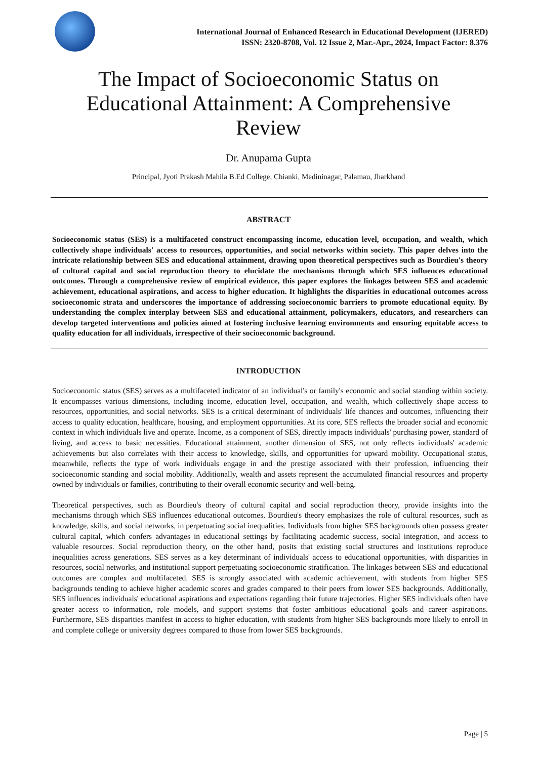International Journal of Enhanced Research in Educational Development (IJERED)
ISSN: 2320-8708, Vol. 12 Issue 2, Mar.-Apr., 2024, Impact Factor: 8.376
The Impact of Socioeconomic Status on Educational Attainment: A Comprehensive Review
Dr. Anupama Gupta
Principal, Jyoti Prakash Mahila B.Ed College, Chianki, Medininagar, Palamau, Jharkhand
ABSTRACT
Socioeconomic status (SES) is a multifaceted construct encompassing income, education level, occupation, and wealth, which collectively shape individuals' access to resources, opportunities, and social networks within society. This paper delves into the intricate relationship between SES and educational attainment, drawing upon theoretical perspectives such as Bourdieu's theory of cultural capital and social reproduction theory to elucidate the mechanisms through which SES influences educational outcomes. Through a comprehensive review of empirical evidence, this paper explores the linkages between SES and academic achievement, educational aspirations, and access to higher education. It highlights the disparities in educational outcomes across socioeconomic strata and underscores the importance of addressing socioeconomic barriers to promote educational equity. By understanding the complex interplay between SES and educational attainment, policymakers, educators, and researchers can develop targeted interventions and policies aimed at fostering inclusive learning environments and ensuring equitable access to quality education for all individuals, irrespective of their socioeconomic background.
INTRODUCTION
Socioeconomic status (SES) serves as a multifaceted indicator of an individual's or family's economic and social standing within society. It encompasses various dimensions, including income, education level, occupation, and wealth, which collectively shape access to resources, opportunities, and social networks. SES is a critical determinant of individuals' life chances and outcomes, influencing their access to quality education, healthcare, housing, and employment opportunities. At its core, SES reflects the broader social and economic context in which individuals live and operate. Income, as a component of SES, directly impacts individuals' purchasing power, standard of living, and access to basic necessities. Educational attainment, another dimension of SES, not only reflects individuals' academic achievements but also correlates with their access to knowledge, skills, and opportunities for upward mobility. Occupational status, meanwhile, reflects the type of work individuals engage in and the prestige associated with their profession, influencing their socioeconomic standing and social mobility. Additionally, wealth and assets represent the accumulated financial resources and property owned by individuals or families, contributing to their overall economic security and well-being.
Theoretical perspectives, such as Bourdieu's theory of cultural capital and social reproduction theory, provide insights into the mechanisms through which SES influences educational outcomes. Bourdieu's theory emphasizes the role of cultural resources, such as knowledge, skills, and social networks, in perpetuating social inequalities. Individuals from higher SES backgrounds often possess greater cultural capital, which confers advantages in educational settings by facilitating academic success, social integration, and access to valuable resources. Social reproduction theory, on the other hand, posits that existing social structures and institutions reproduce inequalities across generations. SES serves as a key determinant of individuals' access to educational opportunities, with disparities in resources, social networks, and institutional support perpetuating socioeconomic stratification. The linkages between SES and educational outcomes are complex and multifaceted. SES is strongly associated with academic achievement, with students from higher SES backgrounds tending to achieve higher academic scores and grades compared to their peers from lower SES backgrounds. Additionally, SES influences individuals' educational aspirations and expectations regarding their future trajectories. Higher SES individuals often have greater access to information, role models, and support systems that foster ambitious educational goals and career aspirations. Furthermore, SES disparities manifest in access to higher education, with students from higher SES backgrounds more likely to enroll in and complete college or university degrees compared to those from lower SES backgrounds.
Page | 5